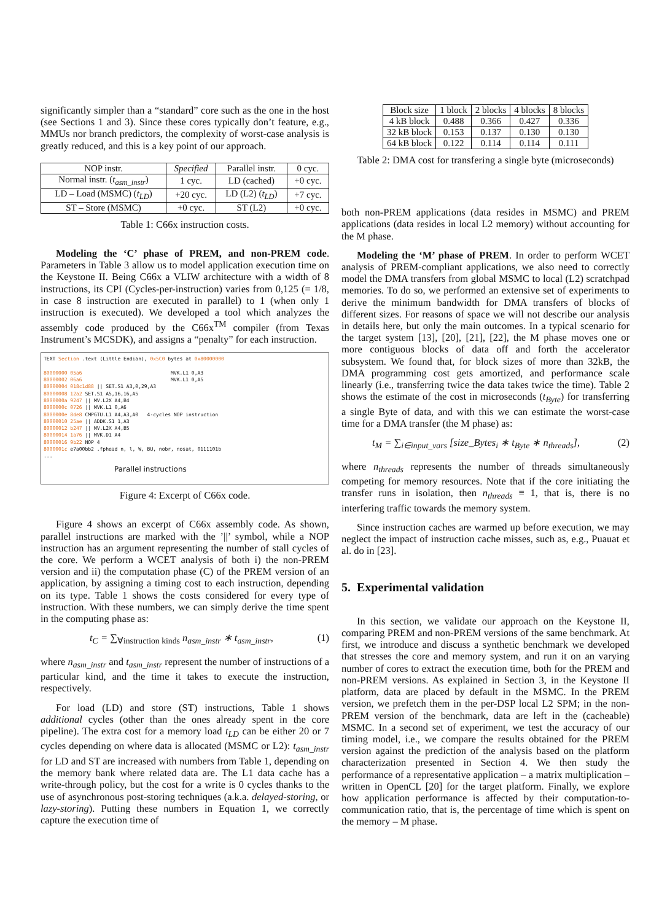significantly simpler than a “standard” core such as the one in the host (see Sections 1 and 3). Since these cores typically don’t feature, e.g., MMUs nor branch predictors, the complexity of worst-case analysis is greatly reduced, and this is a key point of our approach.
| NOP instr. | Specified | Parallel instr. | 0 cyc. |
| Normal instr. ( t<sub>asm_instr</sub> ) | 1 cyc. | LD (cached) | +0 cyc. |
| LD – Load (MSMC) ( t<sub>LD</sub> ) | +20 cyc. | LD (L2) ( t<sub>LD</sub> ) | +7 cyc. |
| ST – Store (MSMC) | +0 cyc. | ST (L2) | +0 cyc. |
Table 1: C66x instruction costs.
Modeling the ‘C’ phase of PREM, and non-PREM code. Parameters in Table 3 allow us to model application execution time on the Keystone II. Being C66x a VLIW architecture with a width of 8 instructions, its CPI (Cycles-per-instruction) varies from 0,125 (= 1/8, in case 8 instruction are executed in parallel) to 1 (when only 1 instruction is executed). We developed a tool which analyzes the assembly code produced by the C66x<sup>TM</sup> compiler (from Texas Instrument’s MCSDK), and assigns a “penalty” for each instruction.
TEXT Section .text (Little Endian), 0x5C0 bytes at 0x80000000
80000000 05a6 MVK.L1 0,A3
80000002 06a6 MVK.L1 0,A5
80000004 018c1d88 || SET.S1 A3,0,29,A3
80000008 12a2 SET.S1 A5,16,16,A5
8000000a 9247 || MV.L2X A4,B4
8000000c 0726 || MVK.L1 0,A6
8000000e 8de8 CMPGTU.L1 A4,A3,A0 4-cycles NOP instruction
80000010 25ae || ADDK.S1 1,A3
80000012 b247 || MV.L2X A4,B5
80000014 1a76 || MVK.D1 A4
80000016 9b22 NOP 4
8000001c e7a00bb2 .fphead n, l, W, BU, nobr, nosat, 0111101b
...
Parallel instructions
Figure 4: Excerpt of C66x code.
Figure 4 shows an excerpt of C66x assembly code. As shown, parallel instructions are marked with the ’||’ symbol, while a NOP instruction has an argument representing the number of stall cycles of the core. We perform a WCET analysis of both i) the non-PREM version and ii) the computation phase (C) of the PREM version of an application, by assigning a timing cost to each instruction, depending on its type. Table 1 shows the costs considered for every type of instruction. With these numbers, we can simply derive the time spent in the computing phase as:
t<sub>C</sub> = ∑<sub>∀instruction kinds</sub> n<sub>asm_instr</sub> ∗ t<sub>asm_instr</sub>, (1)
where n<sub>asm_instr</sub> and t<sub>asm_instr</sub> represent the number of instructions of a particular kind, and the time it takes to execute the instruction, respectively.
For load (LD) and store (ST) instructions, Table 1 shows additional cycles (other than the ones already spent in the core pipeline). The extra cost for a memory load t<sub>LD</sub> can be either 20 or 7 cycles depending on where data is allocated (MSMC or L2): t<sub>asm_instr</sub> for LD and ST are increased with numbers from Table 1, depending on the memory bank where related data are. The L1 data cache has a write-through policy, but the cost for a write is 0 cycles thanks to the use of asynchronous post-storing techniques (a.k.a. delayed-storing, or lazy-storing). Putting these numbers in Equation 1, we correctly capture the execution time of
| Block size | 1 block | 2 blocks | 4 blocks | 8 blocks |
| 4 kB block | 0.488 | 0.366 | 0.427 | 0.336 |
| 32 kB block | 0.153 | 0.137 | 0.130 | 0.130 |
| 64 kB block | 0.122 | 0.114 | 0.114 | 0.111 |
Table 2: DMA cost for transfering a single byte (microseconds)
both non-PREM applications (data resides in MSMC) and PREM applications (data resides in local L2 memory) without accounting for the M phase.
Modeling the ‘M’ phase of PREM. In order to perform WCET analysis of PREM-compliant applications, we also need to correctly model the DMA transfers from global MSMC to local (L2) scratchpad memories. To do so, we performed an extensive set of experiments to derive the minimum bandwidth for DMA transfers of blocks of different sizes. For reasons of space we will not describe our analysis in details here, but only the main outcomes. In a typical scenario for the target system [13], [20], [21], [22], the M phase moves one or more contiguous blocks of data off and forth the accelerator subsystem. We found that, for block sizes of more than 32kB, the DMA programming cost gets amortized, and performance scale linearly (i.e., transferring twice the data takes twice the time). Table 2 shows the estimate of the cost in microseconds (t<sub>Byte</sub>) for transferring a single Byte of data, and with this we can estimate the worst-case time for a DMA transfer (the M phase) as:
t<sub>M</sub> = ∑<sub>i∈input_vars</sub> [size_Bytes<sub>i</sub> ∗ t<sub>Byte</sub> ∗ n<sub>threads</sub>], (2)
where n<sub>threads</sub> represents the number of threads simultaneously competing for memory resources. Note that if the core initiating the transfer runs in isolation, then n<sub>threads</sub> ≡ 1, that is, there is no interfering traffic towards the memory system.
Since instruction caches are warmed up before execution, we may neglect the impact of instruction cache misses, such as, e.g., Puauat et al. do in [23].
5. Experimental validation
In this section, we validate our approach on the Keystone II, comparing PREM and non-PREM versions of the same benchmark. At first, we introduce and discuss a synthetic benchmark we developed that stresses the core and memory system, and run it on an varying number of cores to extract the execution time, both for the PREM and non-PREM versions. As explained in Section 3, in the Keystone II platform, data are placed by default in the MSMC. In the PREM version, we prefetch them in the per-DSP local L2 SPM; in the non-PREM version of the benchmark, data are left in the (cacheable) MSMC. In a second set of experiment, we test the accuracy of our timing model, i.e., we compare the results obtained for the PREM version against the prediction of the analysis based on the platform characterization presented in Section 4. We then study the performance of a representative application – a matrix multiplication – written in OpenCL [20] for the target platform. Finally, we explore how application performance is affected by their computation-to-communication ratio, that is, the percentage of time which is spent on the memory – M phase.